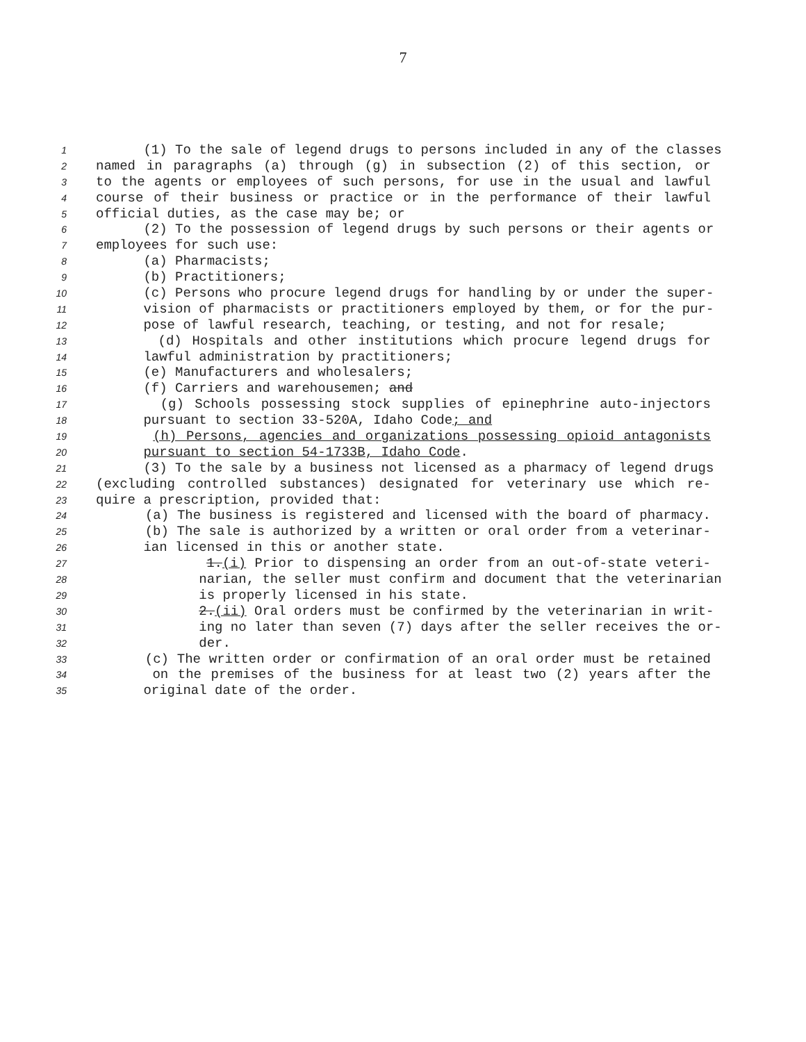7
1 (1) To the sale of legend drugs to persons included in any of the classes
2 named in paragraphs (a) through (g) in subsection (2) of this section, or
3 to the agents or employees of such persons, for use in the usual and lawful
4 course of their business or practice or in the performance of their lawful
5 official duties, as the case may be; or
6 (2) To the possession of legend drugs by such persons or their agents or
7 employees for such use:
8 (a) Pharmacists;
9 (b) Practitioners;
10 (c) Persons who procure legend drugs for handling by or under the super-
11 vision of pharmacists or practitioners employed by them, or for the pur-
12 pose of lawful research, teaching, or testing, and not for resale;
13 (d) Hospitals and other institutions which procure legend drugs for
14 lawful administration by practitioners;
15 (e) Manufacturers and wholesalers;
16 (f) Carriers and warehousemen; and
17 (g) Schools possessing stock supplies of epinephrine auto-injectors
18 pursuant to section 33-520A, Idaho Code; and
19 (h) Persons, agencies and organizations possessing opioid antagonists
20 pursuant to section 54-1733B, Idaho Code.
21 (3) To the sale by a business not licensed as a pharmacy of legend drugs
22 (excluding controlled substances) designated for veterinary use which re-
23 quire a prescription, provided that:
24 (a) The business is registered and licensed with the board of pharmacy.
25 (b) The sale is authorized by a written or oral order from a veterinar-
26 ian licensed in this or another state.
27 1.(i) Prior to dispensing an order from an out-of-state veteri-
28 narian, the seller must confirm and document that the veterinarian
29 is properly licensed in his state.
30 2.(ii) Oral orders must be confirmed by the veterinarian in writ-
31 ing no later than seven (7) days after the seller receives the or-
32 der.
33 (c) The written order or confirmation of an oral order must be retained
34 on the premises of the business for at least two (2) years after the
35 original date of the order.